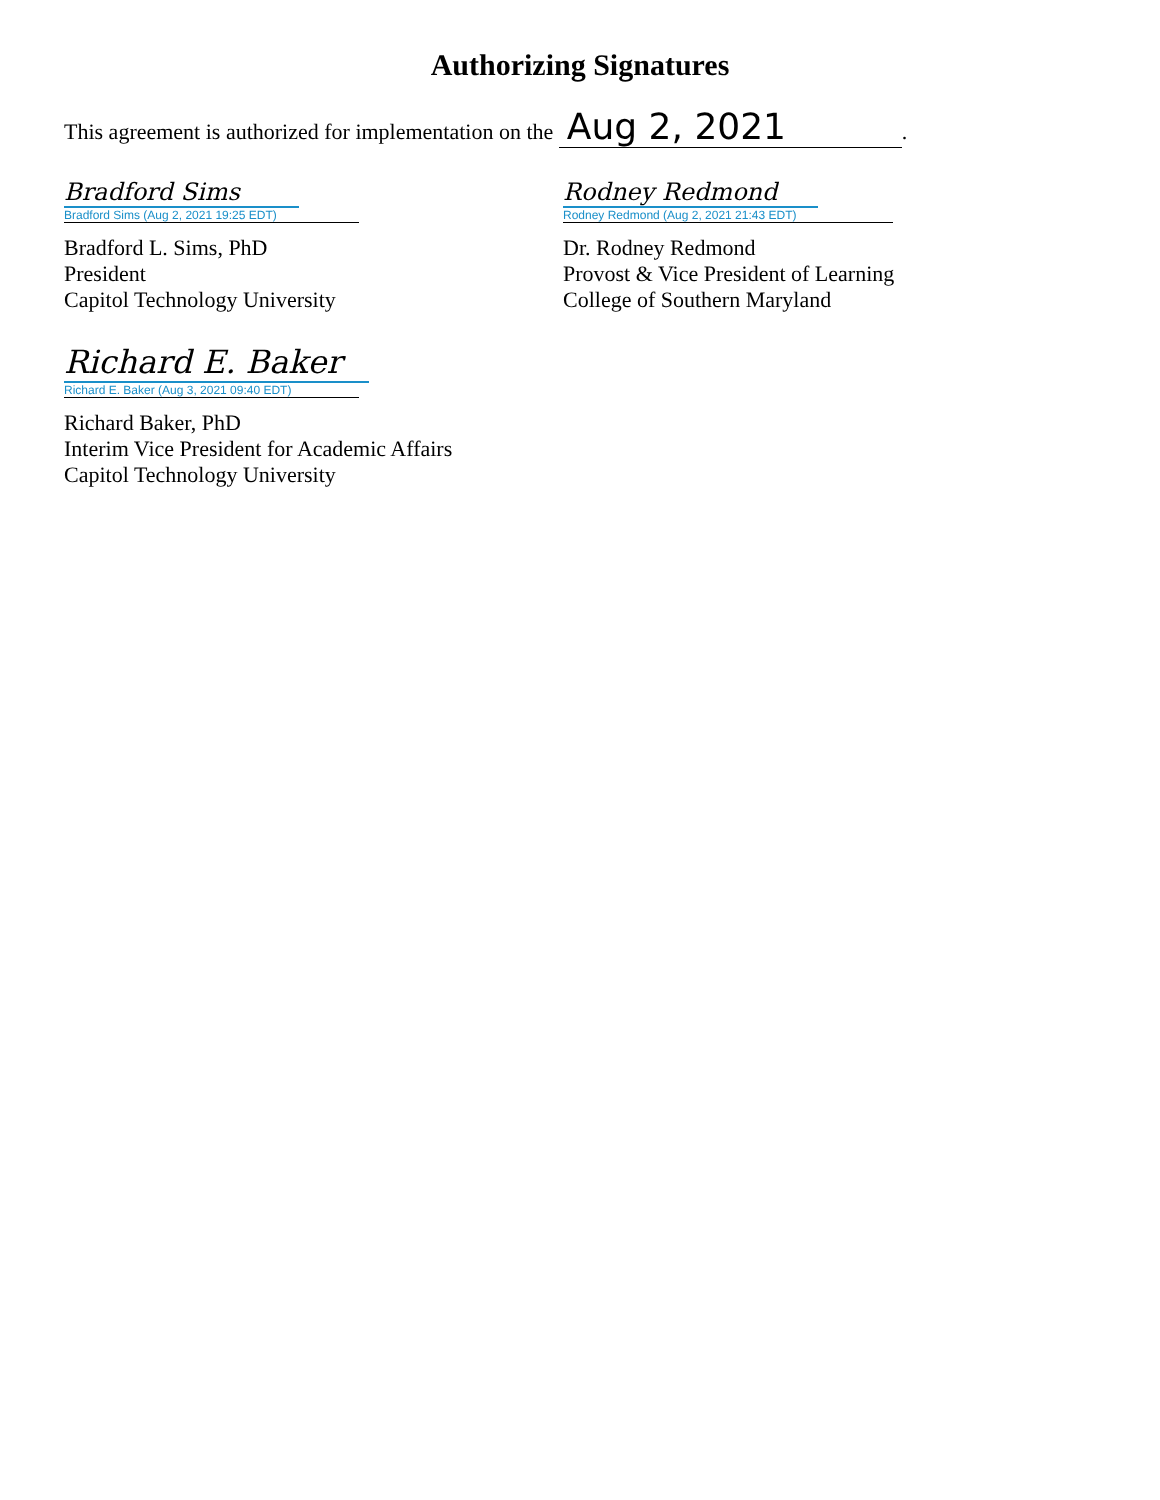Authorizing Signatures
This agreement is authorized for implementation on the Aug 2, 2021.
Bradford Sims
Bradford Sims (Aug 2, 2021 19:25 EDT)
Bradford L. Sims, PhD
President
Capitol Technology University
Rodney Redmond
Rodney Redmond (Aug 2, 2021 21:43 EDT)
Dr. Rodney Redmond
Provost & Vice President of Learning
College of Southern Maryland
Richard E. Baker
Richard E. Baker (Aug 3, 2021 09:40 EDT)
Richard Baker, PhD
Interim Vice President for Academic Affairs
Capitol Technology University